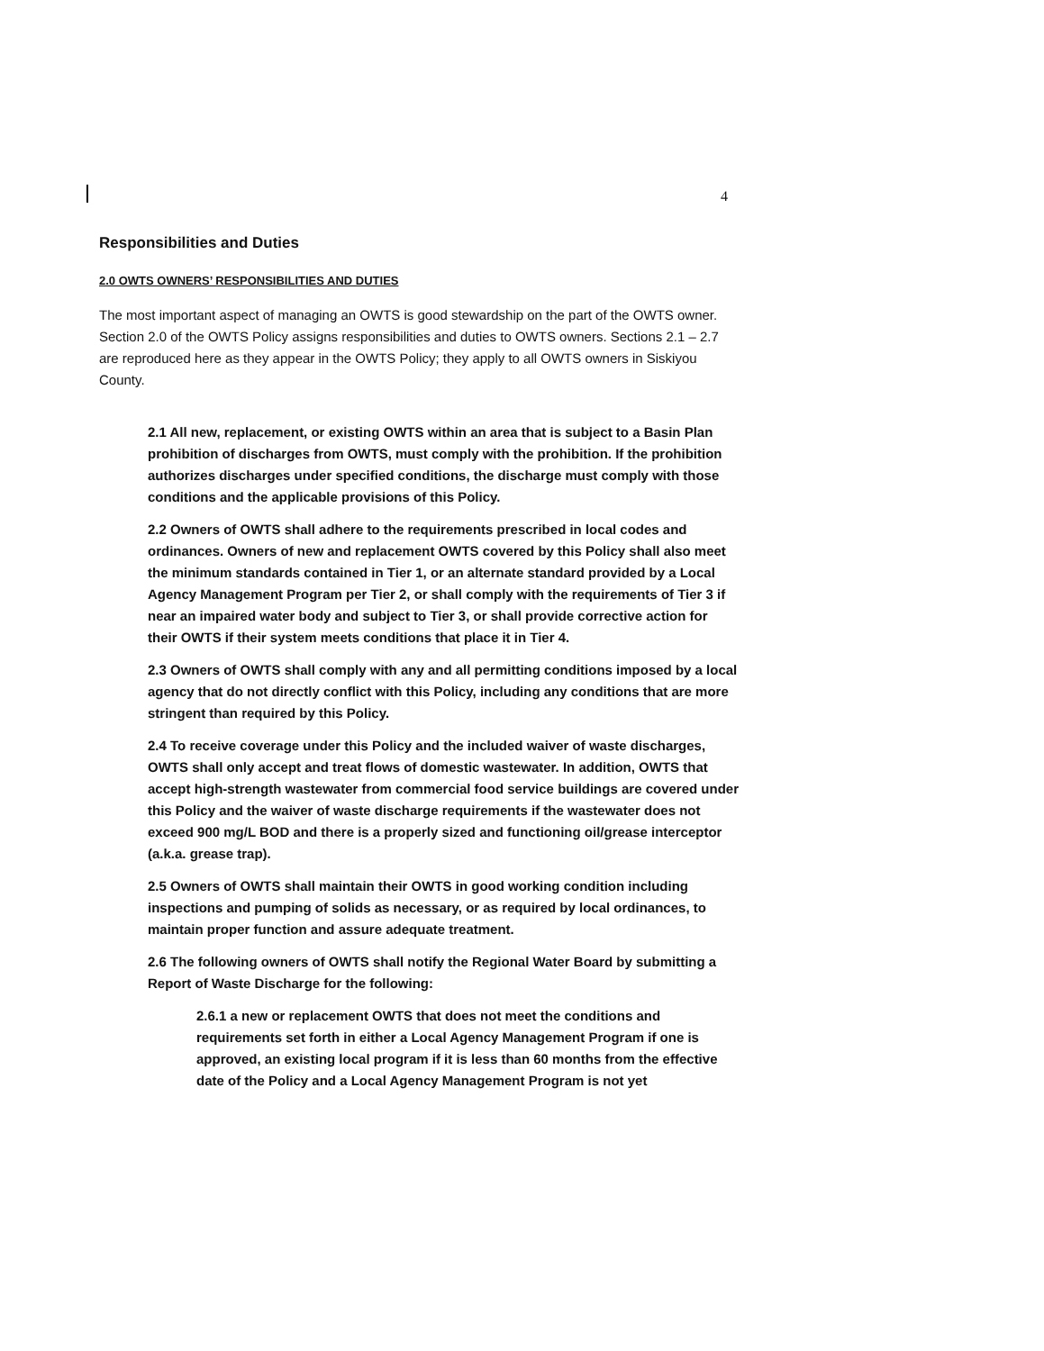4
Responsibilities and Duties
2.0 OWTS OWNERS’ RESPONSIBILITIES AND DUTIES
The most important aspect of managing an OWTS is good stewardship on the part of the OWTS owner. Section 2.0 of the OWTS Policy assigns responsibilities and duties to OWTS owners. Sections 2.1 – 2.7 are reproduced here as they appear in the OWTS Policy; they apply to all OWTS owners in Siskiyou County.
2.1 All new, replacement, or existing OWTS within an area that is subject to a Basin Plan prohibition of discharges from OWTS, must comply with the prohibition. If the prohibition authorizes discharges under specified conditions, the discharge must comply with those conditions and the applicable provisions of this Policy.
2.2 Owners of OWTS shall adhere to the requirements prescribed in local codes and ordinances. Owners of new and replacement OWTS covered by this Policy shall also meet the minimum standards contained in Tier 1, or an alternate standard provided by a Local Agency Management Program per Tier 2, or shall comply with the requirements of Tier 3 if near an impaired water body and subject to Tier 3, or shall provide corrective action for their OWTS if their system meets conditions that place it in Tier 4.
2.3 Owners of OWTS shall comply with any and all permitting conditions imposed by a local agency that do not directly conflict with this Policy, including any conditions that are more stringent than required by this Policy.
2.4 To receive coverage under this Policy and the included waiver of waste discharges, OWTS shall only accept and treat flows of domestic wastewater. In addition, OWTS that accept high-strength wastewater from commercial food service buildings are covered under this Policy and the waiver of waste discharge requirements if the wastewater does not exceed 900 mg/L BOD and there is a properly sized and functioning oil/grease interceptor (a.k.a. grease trap).
2.5 Owners of OWTS shall maintain their OWTS in good working condition including inspections and pumping of solids as necessary, or as required by local ordinances, to maintain proper function and assure adequate treatment.
2.6 The following owners of OWTS shall notify the Regional Water Board by submitting a Report of Waste Discharge for the following:
2.6.1 a new or replacement OWTS that does not meet the conditions and requirements set forth in either a Local Agency Management Program if one is approved, an existing local program if it is less than 60 months from the effective date of the Policy and a Local Agency Management Program is not yet